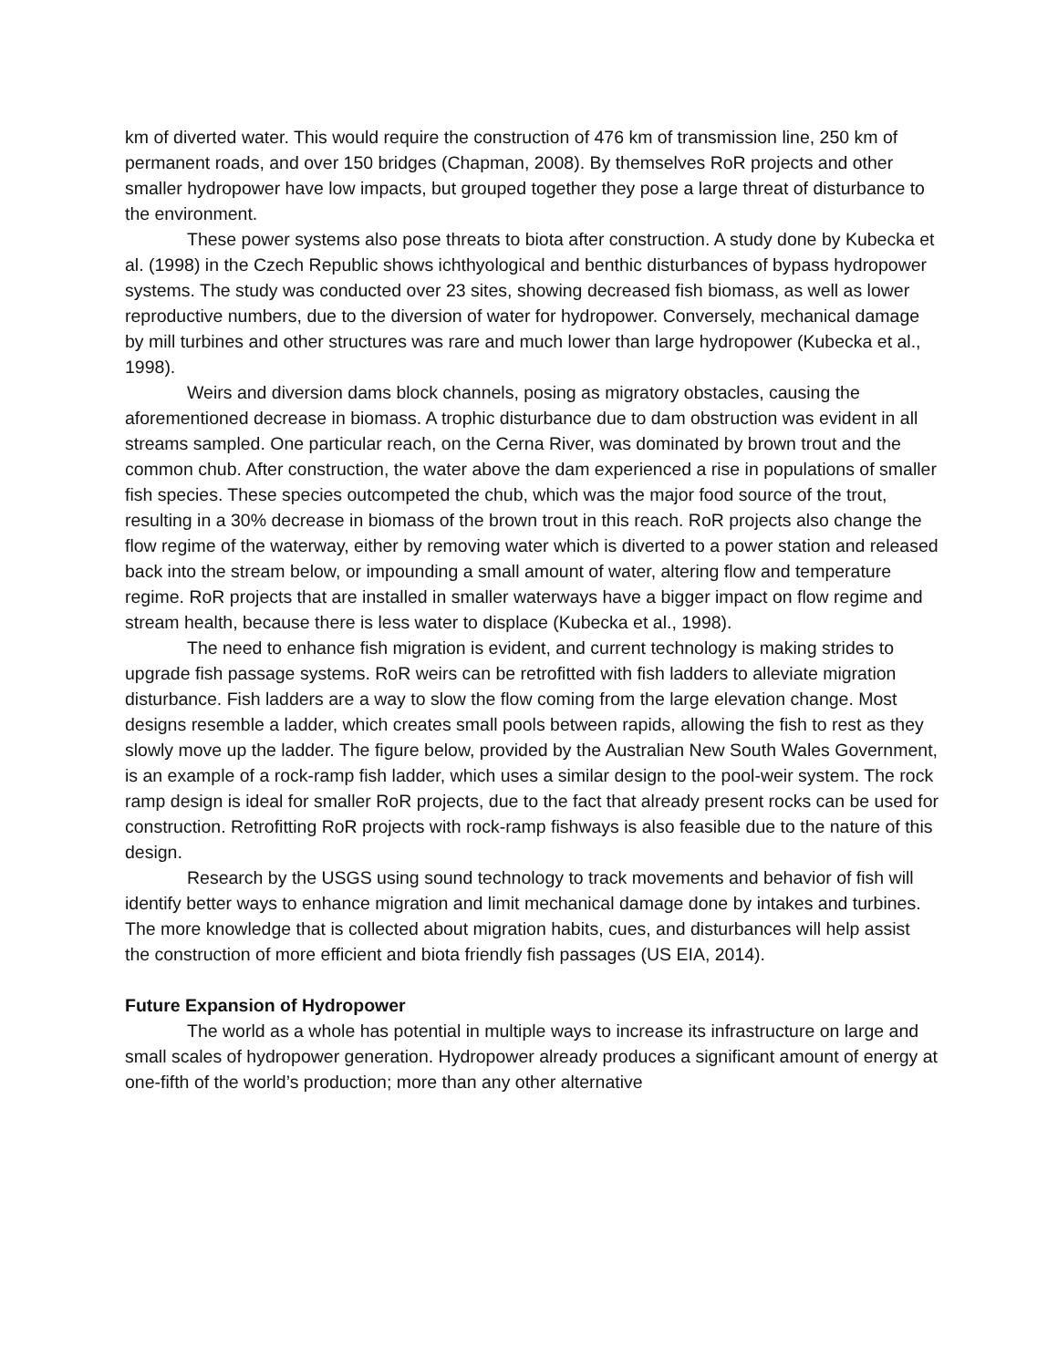km of diverted water. This would require the construction of 476 km of transmission line, 250 km of permanent roads, and over 150 bridges (Chapman, 2008). By themselves RoR projects and other smaller hydropower have low impacts, but grouped together they pose a large threat of disturbance to the environment.
These power systems also pose threats to biota after construction. A study done by Kubecka et al. (1998) in the Czech Republic shows ichthyological and benthic disturbances of bypass hydropower systems. The study was conducted over 23 sites, showing decreased fish biomass, as well as lower reproductive numbers, due to the diversion of water for hydropower. Conversely, mechanical damage by mill turbines and other structures was rare and much lower than large hydropower (Kubecka et al., 1998).
Weirs and diversion dams block channels, posing as migratory obstacles, causing the aforementioned decrease in biomass. A trophic disturbance due to dam obstruction was evident in all streams sampled. One particular reach, on the Cerna River, was dominated by brown trout and the common chub. After construction, the water above the dam experienced a rise in populations of smaller fish species. These species outcompeted the chub, which was the major food source of the trout, resulting in a 30% decrease in biomass of the brown trout in this reach. RoR projects also change the flow regime of the waterway, either by removing water which is diverted to a power station and released back into the stream below, or impounding a small amount of water, altering flow and temperature regime. RoR projects that are installed in smaller waterways have a bigger impact on flow regime and stream health, because there is less water to displace (Kubecka et al., 1998).
The need to enhance fish migration is evident, and current technology is making strides to upgrade fish passage systems. RoR weirs can be retrofitted with fish ladders to alleviate migration disturbance. Fish ladders are a way to slow the flow coming from the large elevation change. Most designs resemble a ladder, which creates small pools between rapids, allowing the fish to rest as they slowly move up the ladder. The figure below, provided by the Australian New South Wales Government, is an example of a rock-ramp fish ladder, which uses a similar design to the pool-weir system. The rock ramp design is ideal for smaller RoR projects, due to the fact that already present rocks can be used for construction. Retrofitting RoR projects with rock-ramp fishways is also feasible due to the nature of this design.
Research by the USGS using sound technology to track movements and behavior of fish will identify better ways to enhance migration and limit mechanical damage done by intakes and turbines. The more knowledge that is collected about migration habits, cues, and disturbances will help assist the construction of more efficient and biota friendly fish passages (US EIA, 2014).
Future Expansion of Hydropower
The world as a whole has potential in multiple ways to increase its infrastructure on large and small scales of hydropower generation. Hydropower already produces a significant amount of energy at one-fifth of the world’s production; more than any other alternative